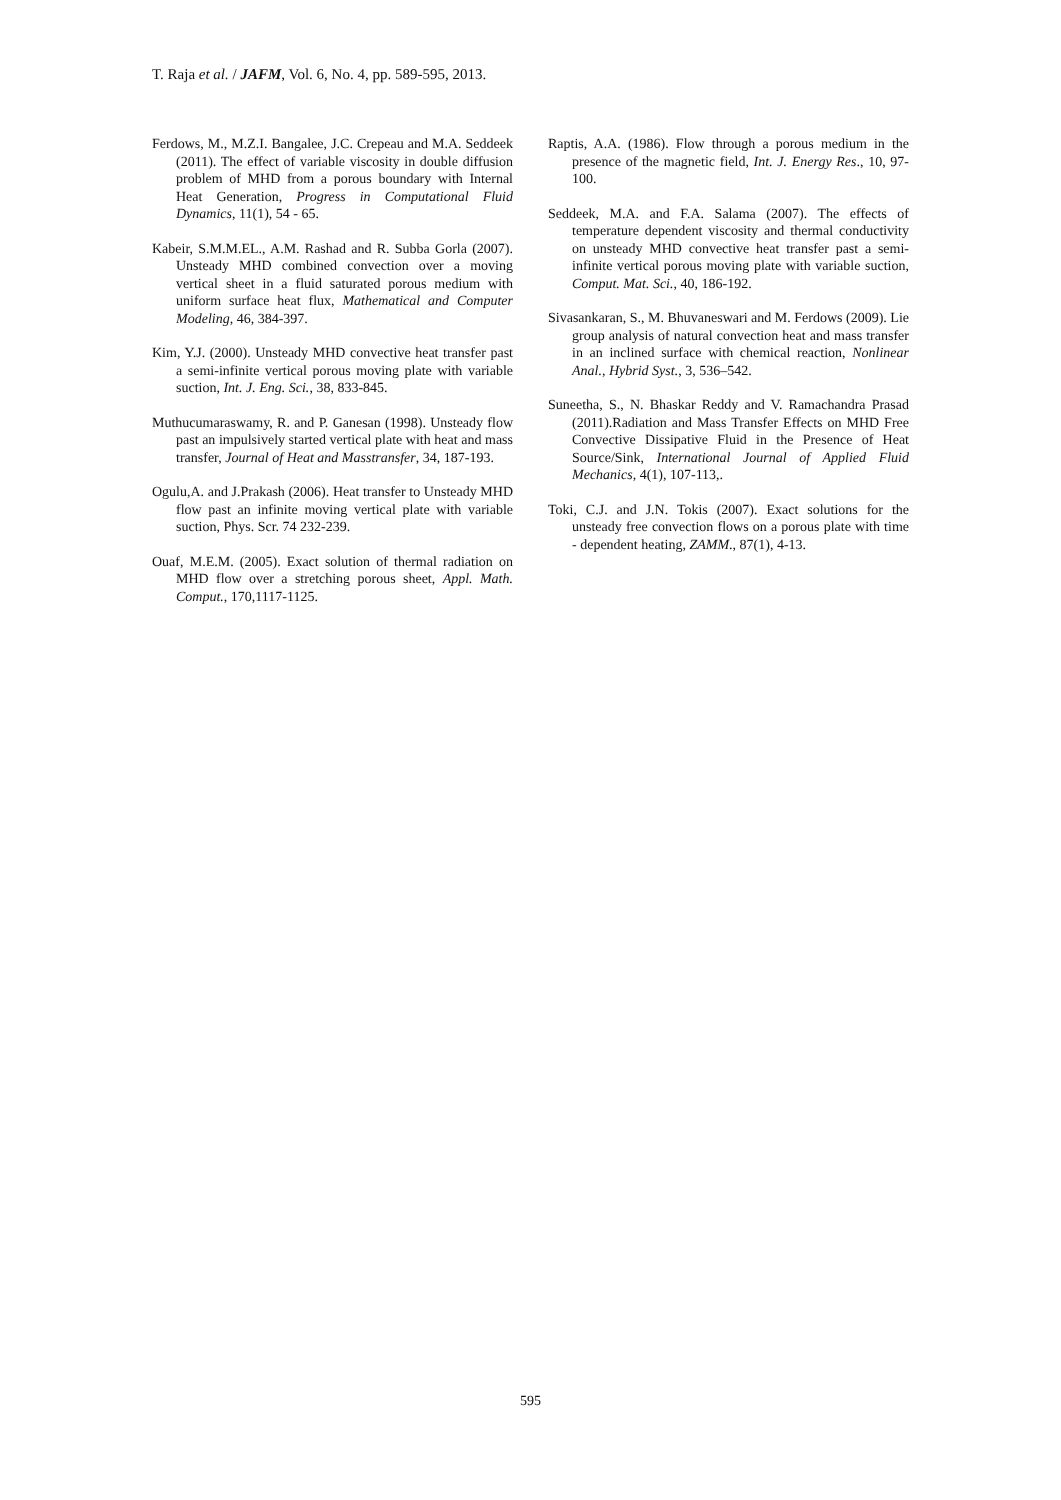T. Raja et al. / JAFM, Vol. 6, No. 4, pp. 589-595, 2013.
Ferdows, M., M.Z.I. Bangalee, J.C. Crepeau and M.A. Seddeek (2011). The effect of variable viscosity in double diffusion problem of MHD from a porous boundary with Internal Heat Generation, Progress in Computational Fluid Dynamics, 11(1), 54 - 65.
Kabeir, S.M.M.EL., A.M. Rashad and R. Subba Gorla (2007). Unsteady MHD combined convection over a moving vertical sheet in a fluid saturated porous medium with uniform surface heat flux, Mathematical and Computer Modeling, 46, 384-397.
Kim, Y.J. (2000). Unsteady MHD convective heat transfer past a semi-infinite vertical porous moving plate with variable suction, Int. J. Eng. Sci., 38, 833-845.
Muthucumaraswamy, R. and P. Ganesan (1998). Unsteady flow past an impulsively started vertical plate with heat and mass transfer, Journal of Heat and Masstransfer, 34, 187-193.
Ogulu,A. and J.Prakash (2006). Heat transfer to Unsteady MHD flow past an infinite moving vertical plate with variable suction, Phys. Scr. 74 232-239.
Ouaf, M.E.M. (2005). Exact solution of thermal radiation on MHD flow over a stretching porous sheet, Appl. Math. Comput., 170,1117-1125.
Raptis, A.A. (1986). Flow through a porous medium in the presence of the magnetic field, Int. J. Energy Res., 10, 97-100.
Seddeek, M.A. and F.A. Salama (2007). The effects of temperature dependent viscosity and thermal conductivity on unsteady MHD convective heat transfer past a semi-infinite vertical porous moving plate with variable suction, Comput. Mat. Sci., 40, 186-192.
Sivasankaran, S., M. Bhuvaneswari and M. Ferdows (2009). Lie group analysis of natural convection heat and mass transfer in an inclined surface with chemical reaction, Nonlinear Anal., Hybrid Syst., 3, 536–542.
Suneetha, S., N. Bhaskar Reddy and V. Ramachandra Prasad (2011).Radiation and Mass Transfer Effects on MHD Free Convective Dissipative Fluid in the Presence of Heat Source/Sink, International Journal of Applied Fluid Mechanics, 4(1), 107-113,.
Toki, C.J. and J.N. Tokis (2007). Exact solutions for the unsteady free convection flows on a porous plate with time - dependent heating, ZAMM., 87(1), 4-13.
595